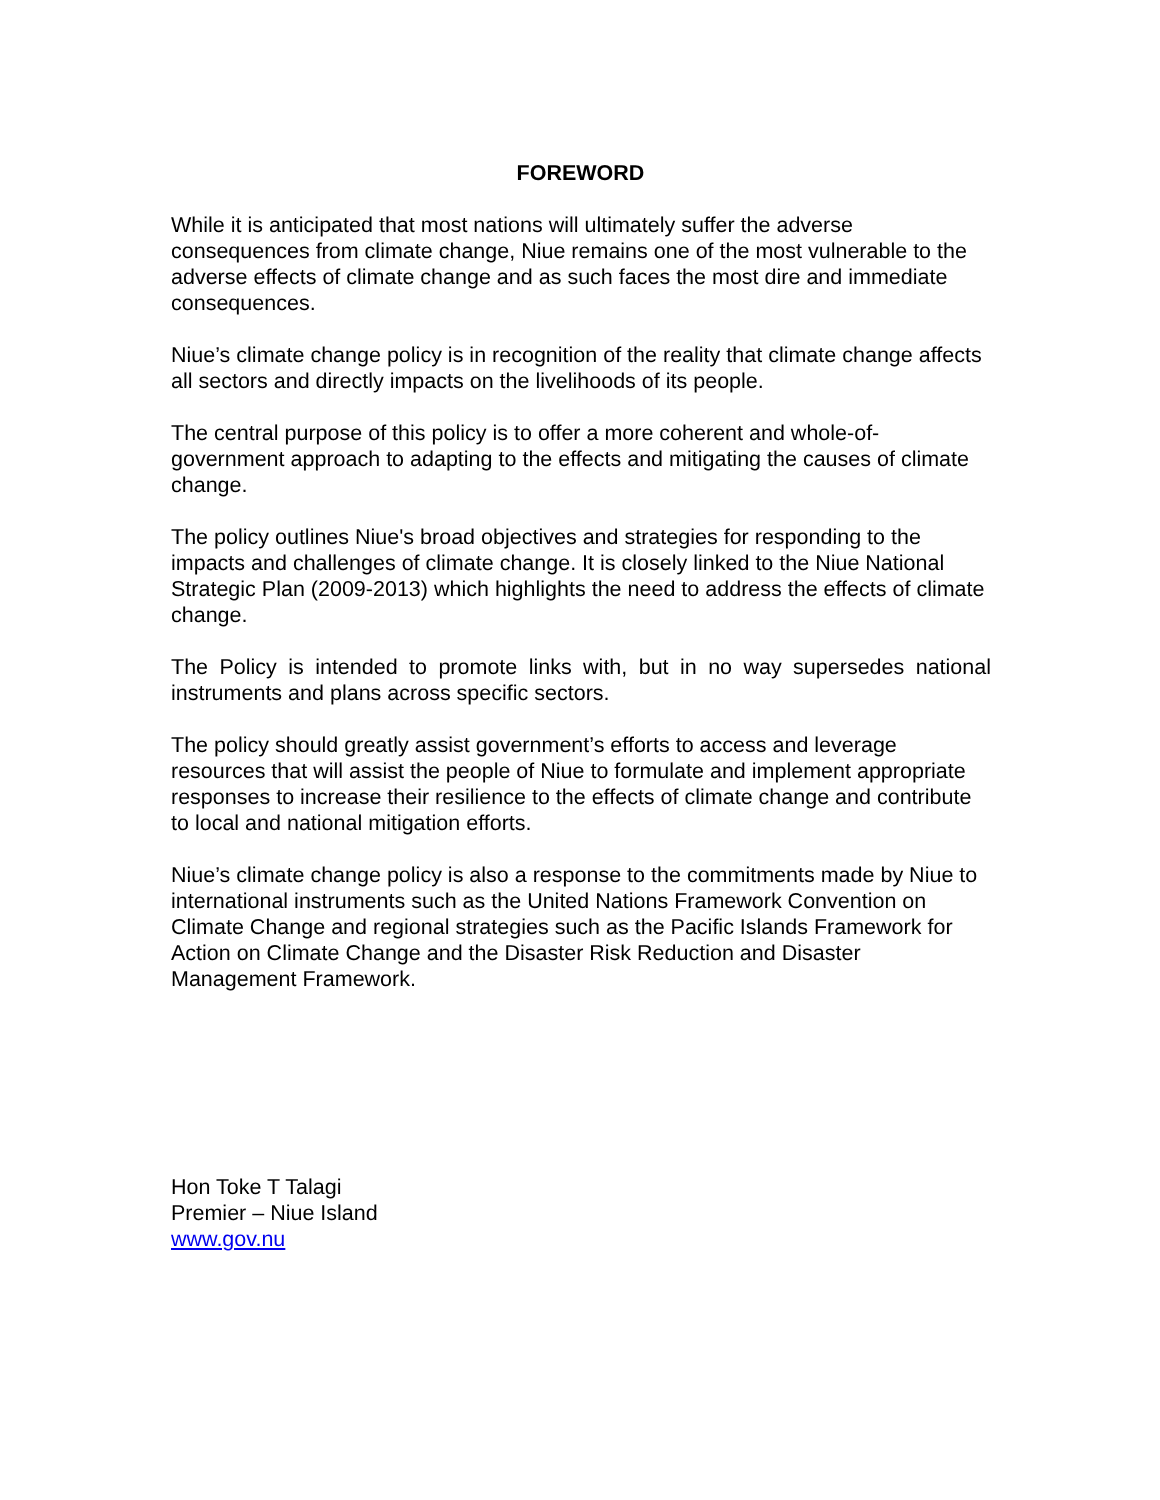FOREWORD
While it is anticipated that most nations will ultimately suffer the adverse consequences from climate change, Niue remains one of the most vulnerable to the adverse effects of climate change and as such faces the most dire and immediate consequences.
Niue’s climate change policy is in recognition of the reality that climate change affects all sectors and directly impacts on the livelihoods of its people.
The central purpose of this policy is to offer a more coherent and whole-of-government approach to adapting to the effects and mitigating the causes of climate change.
The policy outlines Niue's broad objectives and strategies for responding to the impacts and challenges of climate change. It is closely linked to the Niue National Strategic Plan (2009-2013) which highlights the need to address the effects of climate change.
The Policy is intended to promote links with, but in no way supersedes national instruments and plans across specific sectors.
The policy should greatly assist government’s efforts to access and leverage resources that will assist the people of Niue to formulate and implement appropriate responses to increase their resilience to the effects of climate change and contribute to local and national mitigation efforts.
Niue’s climate change policy is also a response to the commitments made by Niue to international instruments such as the United Nations Framework Convention on Climate Change and regional strategies such as the Pacific Islands Framework for Action on Climate Change and the Disaster Risk Reduction and Disaster Management Framework.
Hon Toke T Talagi
Premier – Niue Island
www.gov.nu